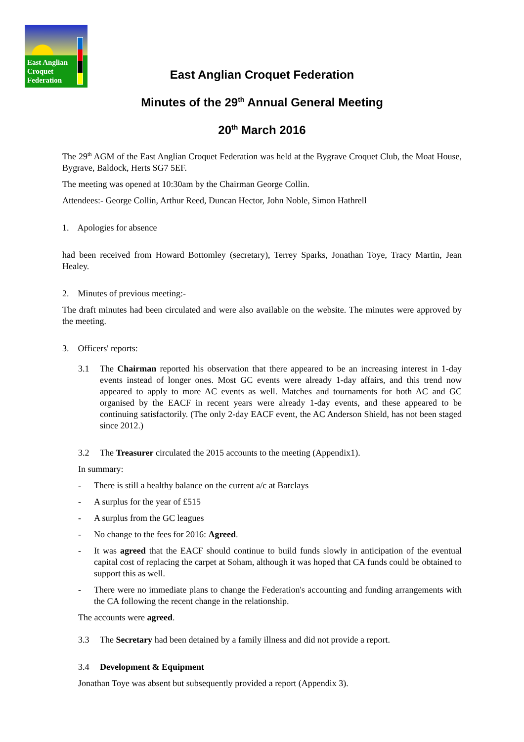East Anglian
Croquet
Federation
East Anglian Croquet Federation
Minutes of the 29<sup>th</sup> Annual General Meeting
20<sup>th</sup> March 2016
The 29<sup>th</sup> AGM of the East Anglian Croquet Federation was held at the Bygrave Croquet Club, the Moat House, Bygrave, Baldock, Herts SG7 5EF.
The meeting was opened at 10:30am by the Chairman George Collin.
Attendees:- George Collin, Arthur Reed, Duncan Hector, John Noble, Simon Hathrell
1. Apologies for absence
had been received from Howard Bottomley (secretary), Terrey Sparks, Jonathan Toye, Tracy Martin, Jean Healey.
2. Minutes of previous meeting:-
The draft minutes had been circulated and were also available on the website. The minutes were approved by the meeting.
3. Officers' reports:
3.1 The Chairman reported his observation that there appeared to be an increasing interest in 1-day events instead of longer ones. Most GC events were already 1-day affairs, and this trend now appeared to apply to more AC events as well. Matches and tournaments for both AC and GC organised by the EACF in recent years were already 1-day events, and these appeared to be continuing satisfactorily. (The only 2-day EACF event, the AC Anderson Shield, has not been staged since 2012.)
3.2 The Treasurer circulated the 2015 accounts to the meeting (Appendix1).
In summary:
- There is still a healthy balance on the current a/c at Barclays
- A surplus for the year of £515
- A surplus from the GC leagues
- No change to the fees for 2016: Agreed.
- It was agreed that the EACF should continue to build funds slowly in anticipation of the eventual capital cost of replacing the carpet at Soham, although it was hoped that CA funds could be obtained to support this as well.
- There were no immediate plans to change the Federation's accounting and funding arrangements with the CA following the recent change in the relationship.
The accounts were agreed.
3.3 The Secretary had been detained by a family illness and did not provide a report.
3.4 Development & Equipment
Jonathan Toye was absent but subsequently provided a report (Appendix 3).